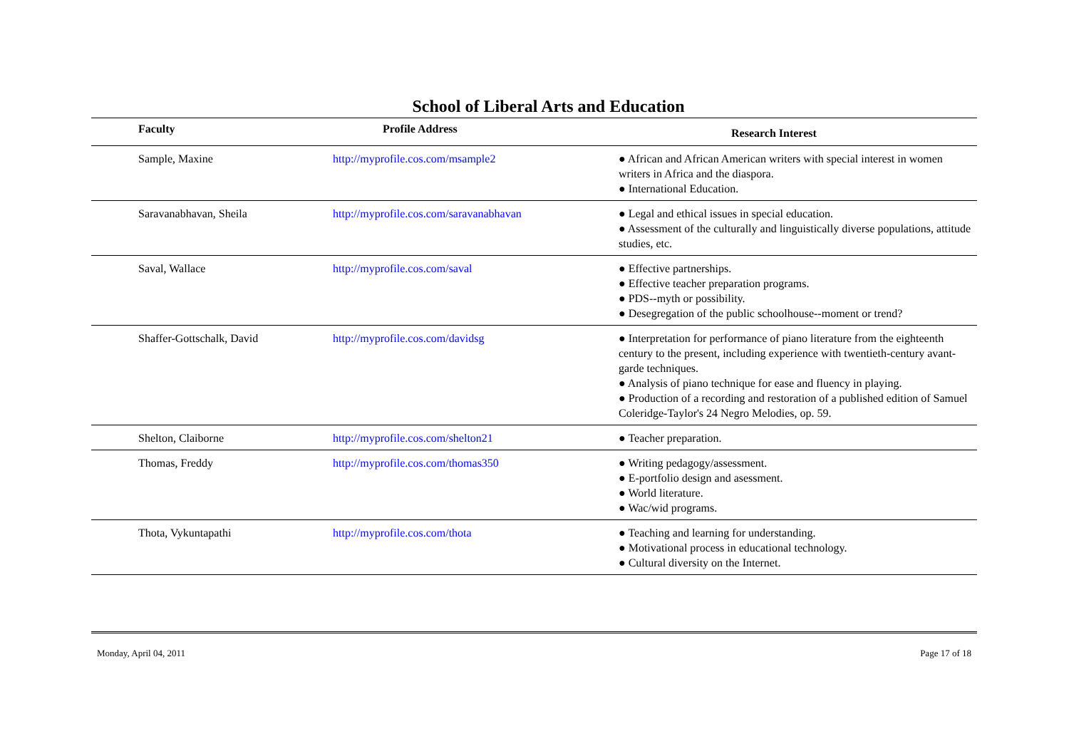School of Liberal Arts and Education
| Faculty | Profile Address | Research Interest |
| --- | --- | --- |
| Sample, Maxine | http://myprofile.cos.com/msample2 | ● African and African American writers with special interest in women writers in Africa and the diaspora. ● International Education. |
| Saravanabhavan, Sheila | http://myprofile.cos.com/saravanabhavan | ● Legal and ethical issues in special education. ● Assessment of the culturally and linguistically diverse populations, attitude studies, etc. |
| Saval, Wallace | http://myprofile.cos.com/saval | ● Effective partnerships. ● Effective teacher preparation programs. ● PDS--myth or possibility. ● Desegregation of the public schoolhouse--moment or trend? |
| Shaffer-Gottschalk, David | http://myprofile.cos.com/davidsg | ● Interpretation for performance of piano literature from the eighteenth century to the present, including experience with twentieth-century avant-garde techniques. ● Analysis of piano technique for ease and fluency in playing. ● Production of a recording and restoration of a published edition of Samuel Coleridge-Taylor's 24 Negro Melodies, op. 59. |
| Shelton, Claiborne | http://myprofile.cos.com/shelton21 | ● Teacher preparation. |
| Thomas, Freddy | http://myprofile.cos.com/thomas350 | ● Writing pedagogy/assessment. ● E-portfolio design and asessment. ● World literature. ● Wac/wid programs. |
| Thota, Vykuntapathi | http://myprofile.cos.com/thota | ● Teaching and learning for understanding. ● Motivational process in educational technology. ● Cultural diversity on the Internet. |
Monday, April 04, 2011 Page 17 of 18